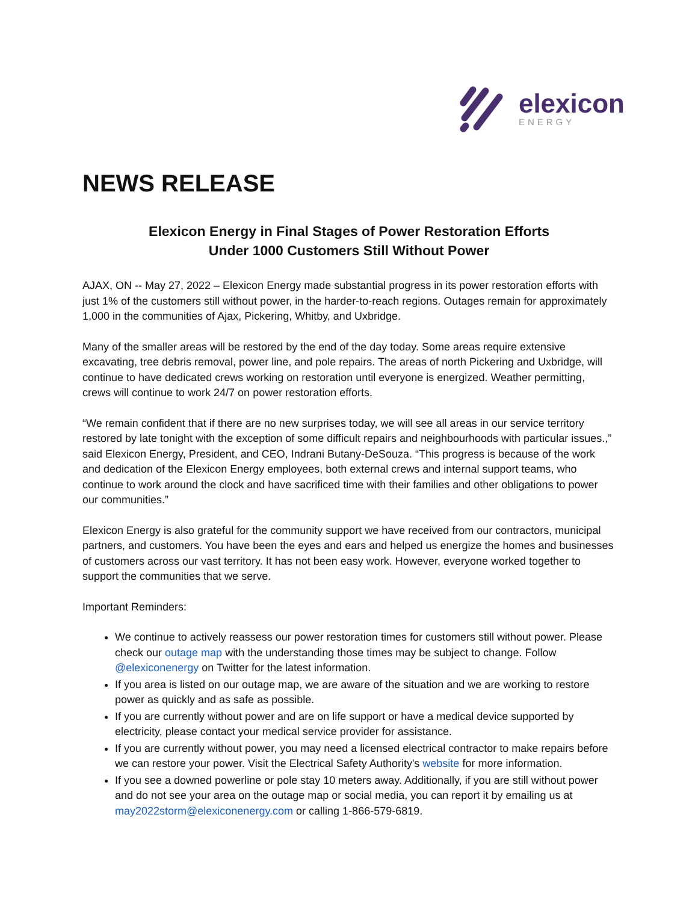elexicon
ENERGY
NEWS RELEASE
Elexicon Energy in Final Stages of Power Restoration Efforts
Under 1000 Customers Still Without Power
AJAX, ON -- May 27, 2022 – Elexicon Energy made substantial progress in its power restoration efforts with just 1% of the customers still without power, in the harder-to-reach regions. Outages remain for approximately 1,000 in the communities of Ajax, Pickering, Whitby, and Uxbridge.
Many of the smaller areas will be restored by the end of the day today. Some areas require extensive excavating, tree debris removal, power line, and pole repairs. The areas of north Pickering and Uxbridge, will continue to have dedicated crews working on restoration until everyone is energized. Weather permitting, crews will continue to work 24/7 on power restoration efforts.
“We remain confident that if there are no new surprises today, we will see all areas in our service territory restored by late tonight with the exception of some difficult repairs and neighbourhoods with particular issues.,” said Elexicon Energy, President, and CEO, Indrani Butany-DeSouza. “This progress is because of the work and dedication of the Elexicon Energy employees, both external crews and internal support teams, who continue to work around the clock and have sacrificed time with their families and other obligations to power our communities.”
Elexicon Energy is also grateful for the community support we have received from our contractors, municipal partners, and customers. You have been the eyes and ears and helped us energize the homes and businesses of customers across our vast territory. It has not been easy work. However, everyone worked together to support the communities that we serve.
Important Reminders:
We continue to actively reassess our power restoration times for customers still without power. Please check our outage map with the understanding those times may be subject to change. Follow @elexiconenergy on Twitter for the latest information.
If you area is listed on our outage map, we are aware of the situation and we are working to restore power as quickly and as safe as possible.
If you are currently without power and are on life support or have a medical device supported by electricity, please contact your medical service provider for assistance.
If you are currently without power, you may need a licensed electrical contractor to make repairs before we can restore your power. Visit the Electrical Safety Authority's website for more information.
If you see a downed powerline or pole stay 10 meters away. Additionally, if you are still without power and do not see your area on the outage map or social media, you can report it by emailing us at may2022storm@elexiconenergy.com or calling 1-866-579-6819.